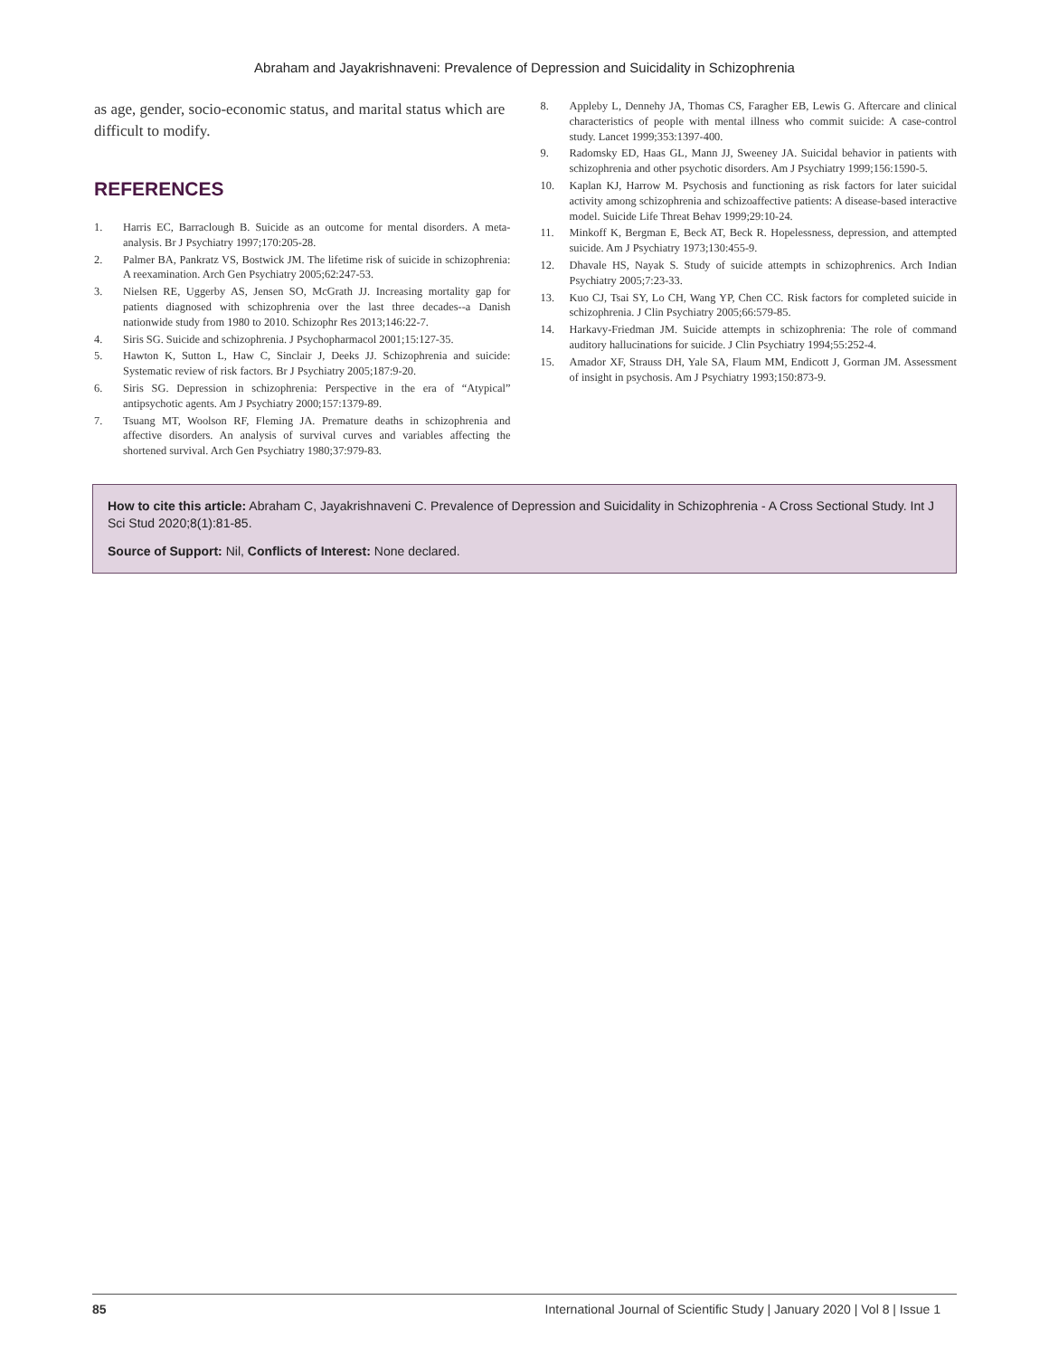Abraham and Jayakrishnaveni: Prevalence of Depression and Suicidality in Schizophrenia
as age, gender, socio-economic status, and marital status which are difficult to modify.
REFERENCES
1. Harris EC, Barraclough B. Suicide as an outcome for mental disorders. A meta-analysis. Br J Psychiatry 1997;170:205-28.
2. Palmer BA, Pankratz VS, Bostwick JM. The lifetime risk of suicide in schizophrenia: A reexamination. Arch Gen Psychiatry 2005;62:247-53.
3. Nielsen RE, Uggerby AS, Jensen SO, McGrath JJ. Increasing mortality gap for patients diagnosed with schizophrenia over the last three decades--a Danish nationwide study from 1980 to 2010. Schizophr Res 2013;146:22-7.
4. Siris SG. Suicide and schizophrenia. J Psychopharmacol 2001;15:127-35.
5. Hawton K, Sutton L, Haw C, Sinclair J, Deeks JJ. Schizophrenia and suicide: Systematic review of risk factors. Br J Psychiatry 2005;187:9-20.
6. Siris SG. Depression in schizophrenia: Perspective in the era of “Atypical” antipsychotic agents. Am J Psychiatry 2000;157:1379-89.
7. Tsuang MT, Woolson RF, Fleming JA. Premature deaths in schizophrenia and affective disorders. An analysis of survival curves and variables affecting the shortened survival. Arch Gen Psychiatry 1980;37:979-83.
8. Appleby L, Dennehy JA, Thomas CS, Faragher EB, Lewis G. Aftercare and clinical characteristics of people with mental illness who commit suicide: A case-control study. Lancet 1999;353:1397-400.
9. Radomsky ED, Haas GL, Mann JJ, Sweeney JA. Suicidal behavior in patients with schizophrenia and other psychotic disorders. Am J Psychiatry 1999;156:1590-5.
10. Kaplan KJ, Harrow M. Psychosis and functioning as risk factors for later suicidal activity among schizophrenia and schizoaffective patients: A disease-based interactive model. Suicide Life Threat Behav 1999;29:10-24.
11. Minkoff K, Bergman E, Beck AT, Beck R. Hopelessness, depression, and attempted suicide. Am J Psychiatry 1973;130:455-9.
12. Dhavale HS, Nayak S. Study of suicide attempts in schizophrenics. Arch Indian Psychiatry 2005;7:23-33.
13. Kuo CJ, Tsai SY, Lo CH, Wang YP, Chen CC. Risk factors for completed suicide in schizophrenia. J Clin Psychiatry 2005;66:579-85.
14. Harkavy-Friedman JM. Suicide attempts in schizophrenia: The role of command auditory hallucinations for suicide. J Clin Psychiatry 1994;55:252-4.
15. Amador XF, Strauss DH, Yale SA, Flaum MM, Endicott J, Gorman JM. Assessment of insight in psychosis. Am J Psychiatry 1993;150:873-9.
How to cite this article: Abraham C, Jayakrishnaveni C. Prevalence of Depression and Suicidality in Schizophrenia - A Cross Sectional Study. Int J Sci Stud 2020;8(1):81-85.
Source of Support: Nil, Conflicts of Interest: None declared.
85 International Journal of Scientific Study | January 2020 | Vol 8 | Issue 1